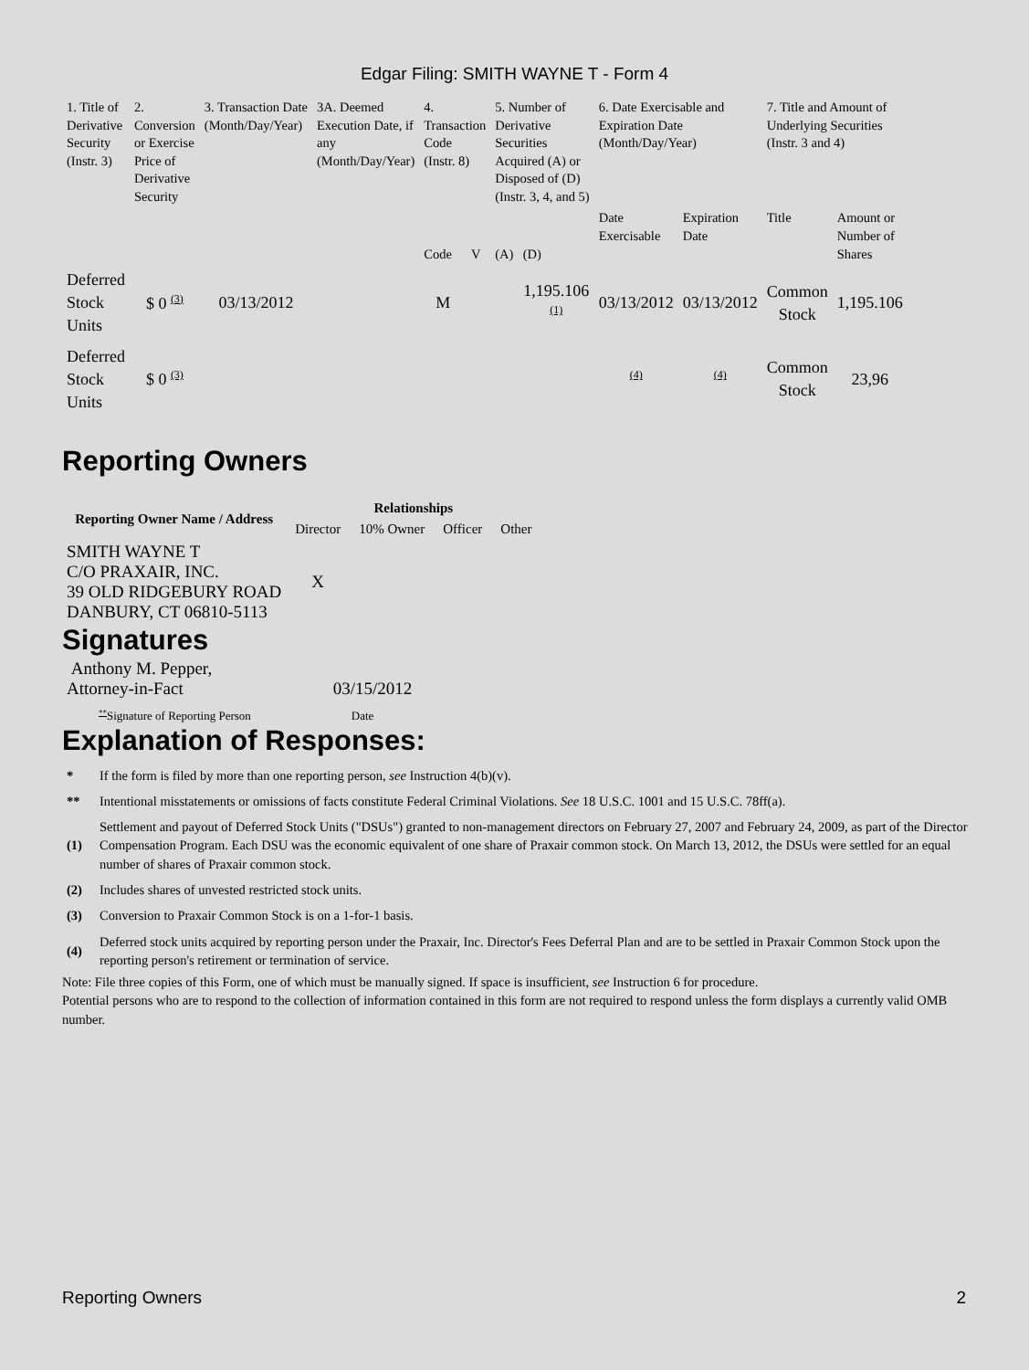Edgar Filing: SMITH WAYNE T - Form 4
| 1. Title of Derivative Security (Instr. 3) | 2. Conversion or Exercise Price of Derivative Security | 3. Transaction Date (Month/Day/Year) | 3A. Deemed Execution Date, if any (Month/Day/Year) | 4. Transaction Code (Instr. 8) | | 5. Number of Derivative Securities Acquired (A) or Disposed of (D) (Instr. 3, 4, and 5) | | 6. Date Exercisable and Expiration Date (Month/Day/Year) | | 7. Title and Amount of Underlying Securities (Instr. 3 and 4) | |
| --- | --- | --- | --- | --- | --- | --- | --- | --- | --- | --- | --- |
| | | | | Code | V | (A) | (D) | Date Exercisable | Expiration Date | Title | Amount or Number of Shares |
| Deferred Stock Units | $ 0 (3) | 03/13/2012 | | M | | | 1,195.106 (1) | 03/13/2012 | 03/13/2012 | Common Stock | 1,195.106 |
| Deferred Stock Units | $ 0 (3) | | | | | | | (4) | (4) | Common Stock | 23,96 |
Reporting Owners
| Reporting Owner Name / Address | Relationships | | | |
| --- | --- | --- | --- | --- |
| | Director | 10% Owner | Officer | Other |
| SMITH WAYNE T C/O PRAXAIR, INC. 39 OLD RIDGEBURY ROAD DANBURY, CT 06810-5113 | X | | | |
Signatures
| Anthony M. Pepper, Attorney-in-Fact | 03/15/2012 |
| ** Signature of Reporting Person | Date |
Explanation of Responses:
| * | If the form is filed by more than one reporting person, see Instruction 4(b)(v). |
| ** | Intentional misstatements or omissions of facts constitute Federal Criminal Violations. See 18 U.S.C. 1001 and 15 U.S.C. 78ff(a). |
| (1) | Settlement and payout of Deferred Stock Units ("DSUs") granted to non-management directors on February 27, 2007 and February 24, 2009, as part of the Director Compensation Program. Each DSU was the economic equivalent of one share of Praxair common stock. On March 13, 2012, the DSUs were settled for an equal number of shares of Praxair common stock. |
| (2) | Includes shares of unvested restricted stock units. |
| (3) | Conversion to Praxair Common Stock is on a 1-for-1 basis. |
| (4) | Deferred stock units acquired by reporting person under the Praxair, Inc. Director's Fees Deferral Plan and are to be settled in Praxair Common Stock upon the reporting person's retirement or termination of service. |
Note: File three copies of this Form, one of which must be manually signed. If space is insufficient, see Instruction 6 for procedure.
Potential persons who are to respond to the collection of information contained in this form are not required to respond unless the form displays a currently valid OMB number.
Reporting Owners 2